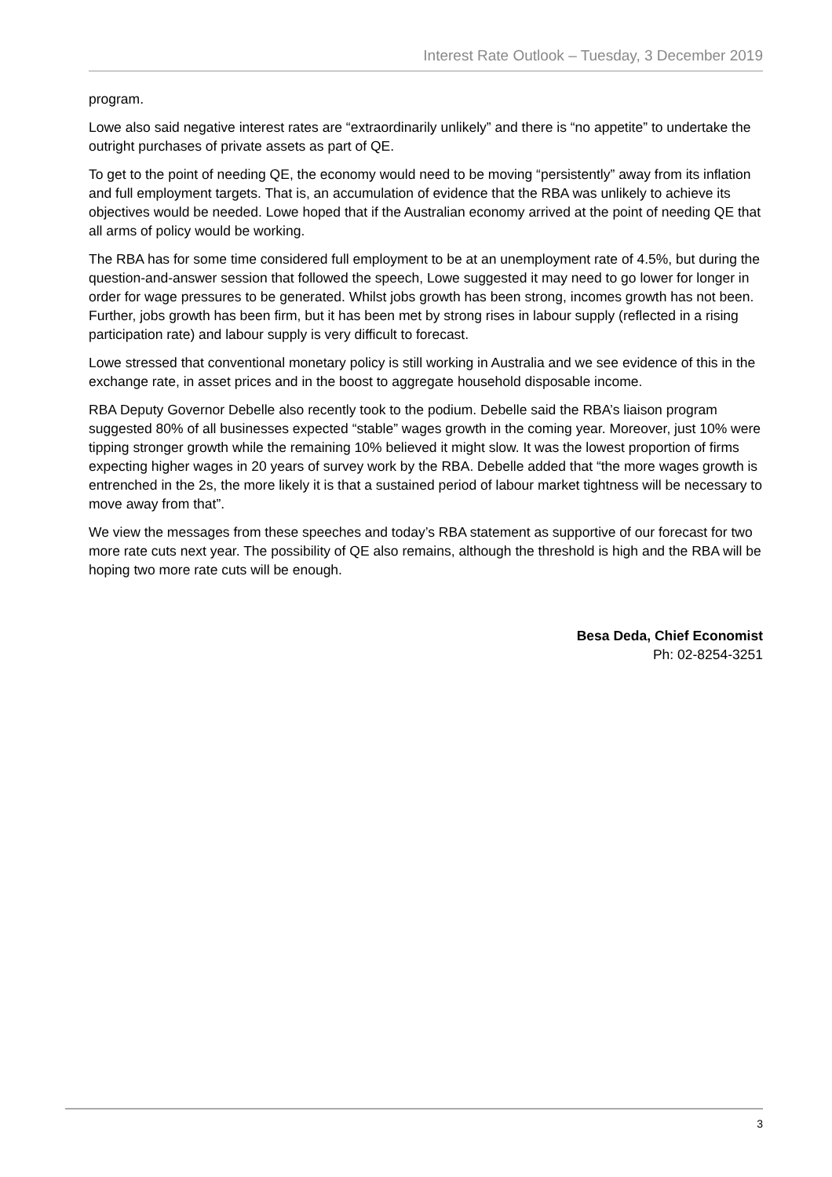Interest Rate Outlook – Tuesday, 3 December 2019
program.
Lowe also said negative interest rates are “extraordinarily unlikely” and there is “no appetite” to undertake the outright purchases of private assets as part of QE.
To get to the point of needing QE, the economy would need to be moving “persistently” away from its inflation and full employment targets. That is, an accumulation of evidence that the RBA was unlikely to achieve its objectives would be needed. Lowe hoped that if the Australian economy arrived at the point of needing QE that all arms of policy would be working.
The RBA has for some time considered full employment to be at an unemployment rate of 4.5%, but during the question-and-answer session that followed the speech, Lowe suggested it may need to go lower for longer in order for wage pressures to be generated. Whilst jobs growth has been strong, incomes growth has not been. Further, jobs growth has been firm, but it has been met by strong rises in labour supply (reflected in a rising participation rate) and labour supply is very difficult to forecast.
Lowe stressed that conventional monetary policy is still working in Australia and we see evidence of this in the exchange rate, in asset prices and in the boost to aggregate household disposable income.
RBA Deputy Governor Debelle also recently took to the podium. Debelle said the RBA’s liaison program suggested 80% of all businesses expected “stable” wages growth in the coming year. Moreover, just 10% were tipping stronger growth while the remaining 10% believed it might slow. It was the lowest proportion of firms expecting higher wages in 20 years of survey work by the RBA. Debelle added that “the more wages growth is entrenched in the 2s, the more likely it is that a sustained period of labour market tightness will be necessary to move away from that”.
We view the messages from these speeches and today’s RBA statement as supportive of our forecast for two more rate cuts next year. The possibility of QE also remains, although the threshold is high and the RBA will be hoping two more rate cuts will be enough.
Besa Deda, Chief Economist
Ph: 02-8254-3251
3